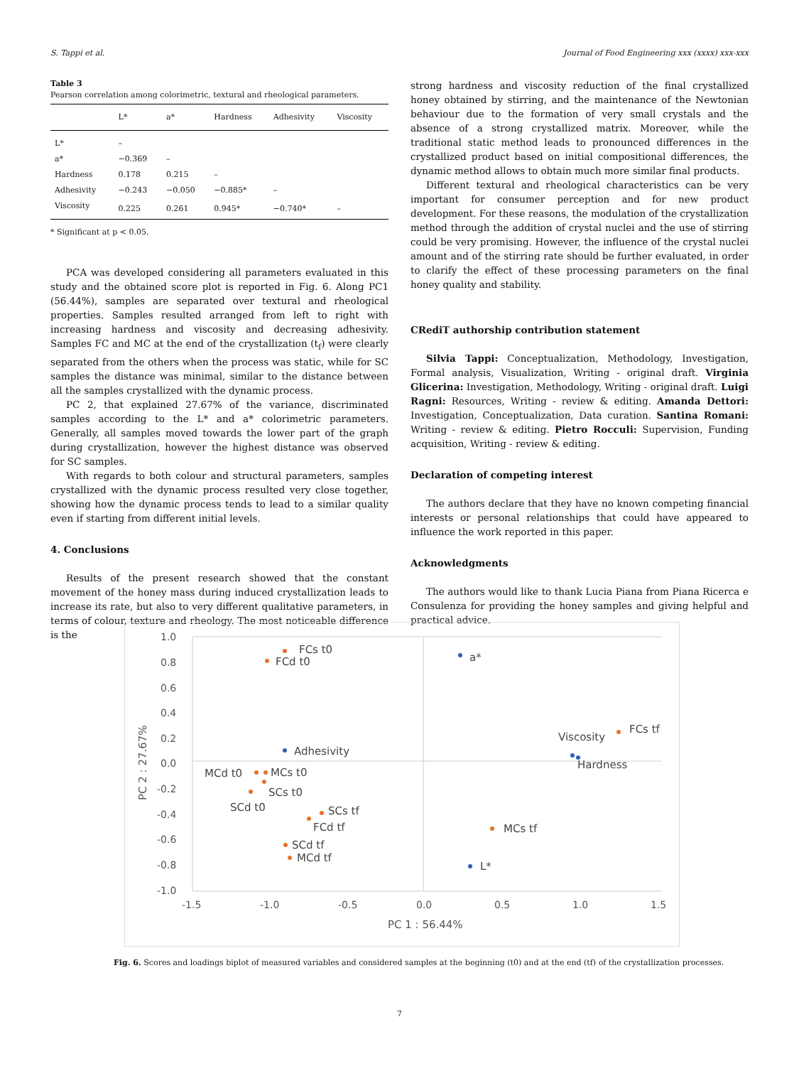S. Tappi et al. Journal of Food Engineering xxx (xxxx) xxx-xxx
Table 3
Pearson correlation among colorimetric, textural and rheological parameters.
| | L* | a* | Hardness | Adhesivity | Viscosity |
| --- | --- | --- | --- | --- | --- |
| L* | – | | | | |
| a* | −0.369 | – | | | |
| Hardness | 0.178 | 0.215 | – | | |
| Adhesivity | −0.243 | −0.050 | −0.885* | – | |
| Viscosity | 0.225 | 0.261 | 0.945* | −0.740* | – |
* Significant at p < 0.05.
PCA was developed considering all parameters evaluated in this study and the obtained score plot is reported in Fig. 6. Along PC1 (56.44%), samples are separated over textural and rheological properties. Samples resulted arranged from left to right with increasing hardness and viscosity and decreasing adhesivity. Samples FC and MC at the end of the crystallization (t<sub>f</sub>) were clearly separated from the others when the process was static, while for SC samples the distance was minimal, similar to the distance between all the samples crystallized with the dynamic process.
PC 2, that explained 27.67% of the variance, discriminated samples according to the L* and a* colorimetric parameters. Generally, all samples moved towards the lower part of the graph during crystallization, however the highest distance was observed for SC samples.
With regards to both colour and structural parameters, samples crystallized with the dynamic process resulted very close together, showing how the dynamic process tends to lead to a similar quality even if starting from different initial levels.
4. Conclusions
Results of the present research showed that the constant movement of the honey mass during induced crystallization leads to increase its rate, but also to very different qualitative parameters, in terms of colour, texture and rheology. The most noticeable difference is the
strong hardness and viscosity reduction of the final crystallized honey obtained by stirring, and the maintenance of the Newtonian behaviour due to the formation of very small crystals and the absence of a strong crystallized matrix. Moreover, while the traditional static method leads to pronounced differences in the crystallized product based on initial compositional differences, the dynamic method allows to obtain much more similar final products.
Different textural and rheological characteristics can be very important for consumer perception and for new product development. For these reasons, the modulation of the crystallization method through the addition of crystal nuclei and the use of stirring could be very promising. However, the influence of the crystal nuclei amount and of the stirring rate should be further evaluated, in order to clarify the effect of these processing parameters on the final honey quality and stability.
CRediT authorship contribution statement
Silvia Tappi: Conceptualization, Methodology, Investigation, Formal analysis, Visualization, Writing - original draft. Virginia Glicerina: Investigation, Methodology, Writing - original draft. Luigi Ragni: Resources, Writing - review & editing. Amanda Dettori: Investigation, Conceptualization, Data curation. Santina Romani: Writing - review & editing. Pietro Rocculi: Supervision, Funding acquisition, Writing - review & editing.
Declaration of competing interest
The authors declare that they have no known competing financial interests or personal relationships that could have appeared to influence the work reported in this paper.
Acknowledgments
The authors would like to thank Lucia Piana from Piana Ricerca e Consulenza for providing the honey samples and giving helpful and practical advice.
1.0
0.8
0.6
0.4
0.2
0.0
-0.2
-0.4
-0.6
-0.8
-1.0
-1.5
-1.0
-0.5
0.0
0.5
1.0
1.5
PC 1 : 56.44%
PC 2 : 27.67%
FCs t0
FCd t0
a*
FCs tf
Viscosity
Hardness
Adhesivity
MCd t0
MCs t0
SCs t0
SCd t0
SCs tf
FCd tf
SCd tf
MCd tf
MCs tf
L*
Fig. 6. Scores and loadings biplot of measured variables and considered samples at the beginning (t0) and at the end (tf) of the crystallization processes.
7